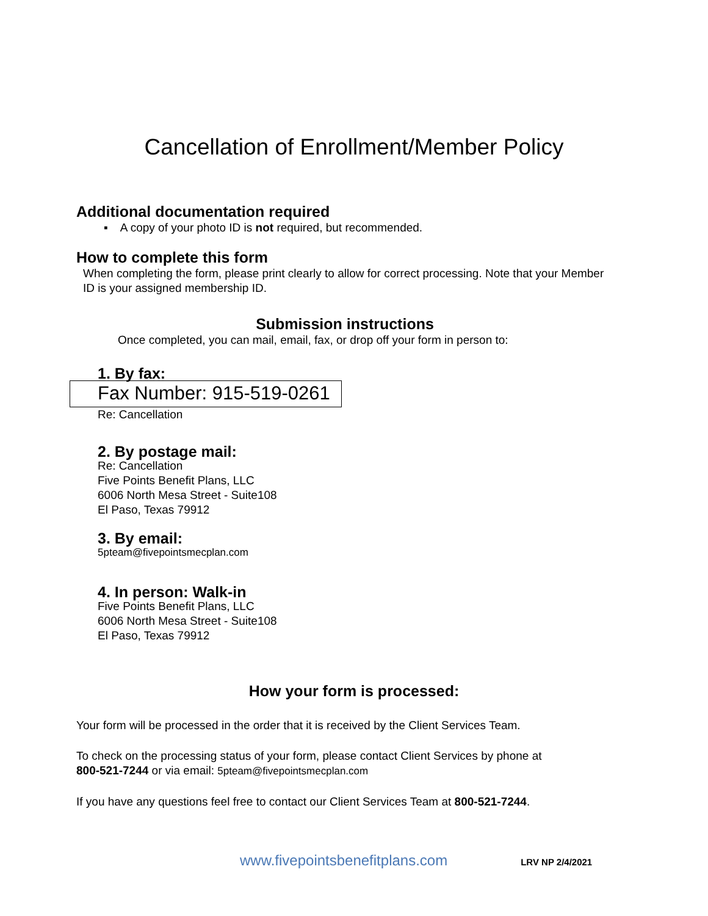Cancellation of Enrollment/Member Policy
Additional documentation required
▪ A copy of your photo ID is not required, but recommended.
How to complete this form
When completing the form, please print clearly to allow for correct processing. Note that your Member ID is your assigned membership ID.
Submission instructions
Once completed, you can mail, email, fax, or drop off your form in person to:
1. By fax:
Fax Number: 915-519-0261
Re: Cancellation
2. By postage mail:
Re: Cancellation
Five Points Benefit Plans, LLC
6006 North Mesa Street - Suite108
El Paso, Texas 79912
3. By email:
5pteam@fivepointsmecplan.com
4. In person: Walk-in
Five Points Benefit Plans, LLC
6006 North Mesa Street - Suite108
El Paso, Texas 79912
How your form is processed:
Your form will be processed in the order that it is received by the Client Services Team.
To check on the processing status of your form, please contact Client Services by phone at
800-521-7244 or via email: 5pteam@fivepointsmecplan.com
If you have any questions feel free to contact our Client Services Team at 800-521-7244.
www.fivepointsbenefitplans.com LRV NP 2/4/2021